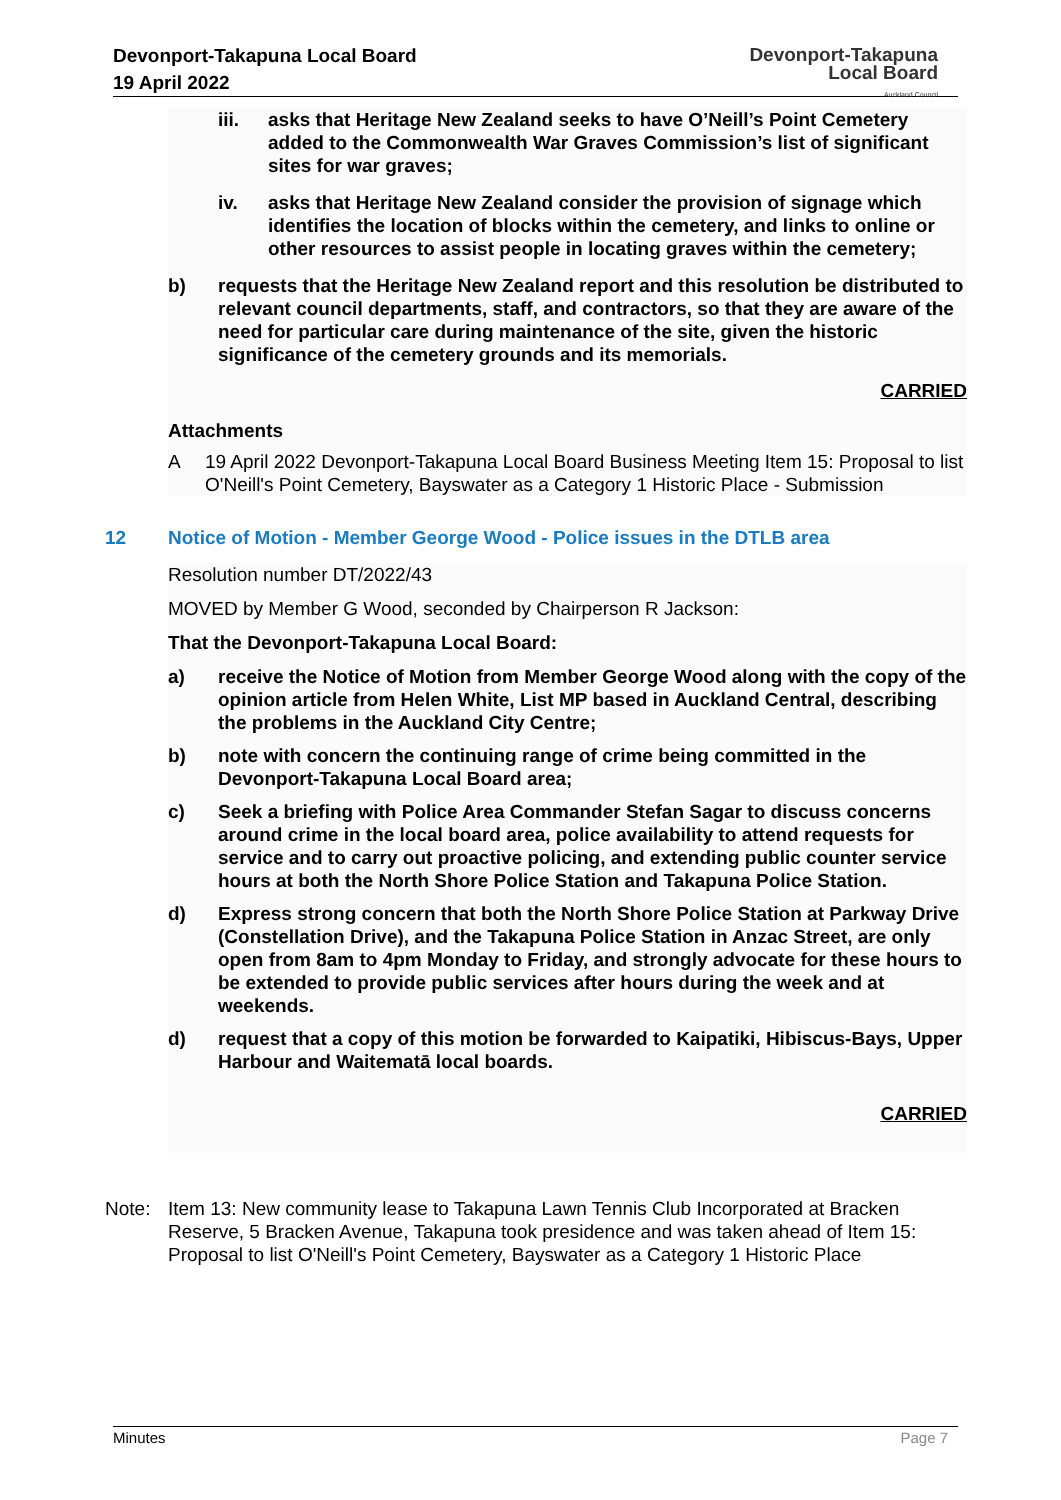Devonport-Takapuna Local Board
19 April 2022
Devonport-Takapuna
Local Board
Auckland Council
iii. asks that Heritage New Zealand seeks to have O’Neill’s Point Cemetery added to the Commonwealth War Graves Commission’s list of significant sites for war graves;
iv. asks that Heritage New Zealand consider the provision of signage which identifies the location of blocks within the cemetery, and links to online or other resources to assist people in locating graves within the cemetery;
b) requests that the Heritage New Zealand report and this resolution be distributed to relevant council departments, staff, and contractors, so that they are aware of the need for particular care during maintenance of the site, given the historic significance of the cemetery grounds and its memorials.
CARRIED
Attachments
A 19 April 2022 Devonport-Takapuna Local Board Business Meeting Item 15: Proposal to list O'Neill's Point Cemetery, Bayswater as a Category 1 Historic Place - Submission
12 Notice of Motion - Member George Wood - Police issues in the DTLB area
Resolution number DT/2022/43
MOVED by Member G Wood, seconded by Chairperson R Jackson:
That the Devonport-Takapuna Local Board:
a) receive the Notice of Motion from Member George Wood along with the copy of the opinion article from Helen White, List MP based in Auckland Central, describing the problems in the Auckland City Centre;
b) note with concern the continuing range of crime being committed in the Devonport-Takapuna Local Board area;
c) Seek a briefing with Police Area Commander Stefan Sagar to discuss concerns around crime in the local board area, police availability to attend requests for service and to carry out proactive policing, and extending public counter service hours at both the North Shore Police Station and Takapuna Police Station.
d) Express strong concern that both the North Shore Police Station at Parkway Drive (Constellation Drive), and the Takapuna Police Station in Anzac Street, are only open from 8am to 4pm Monday to Friday, and strongly advocate for these hours to be extended to provide public services after hours during the week and at weekends.
d) request that a copy of this motion be forwarded to Kaipatiki, Hibiscus-Bays, Upper Harbour and Waitematā local boards.
CARRIED
Note: Item 13: New community lease to Takapuna Lawn Tennis Club Incorporated at Bracken Reserve, 5 Bracken Avenue, Takapuna took presidence and was taken ahead of Item 15: Proposal to list O'Neill's Point Cemetery, Bayswater as a Category 1 Historic Place
Minutes Page 7